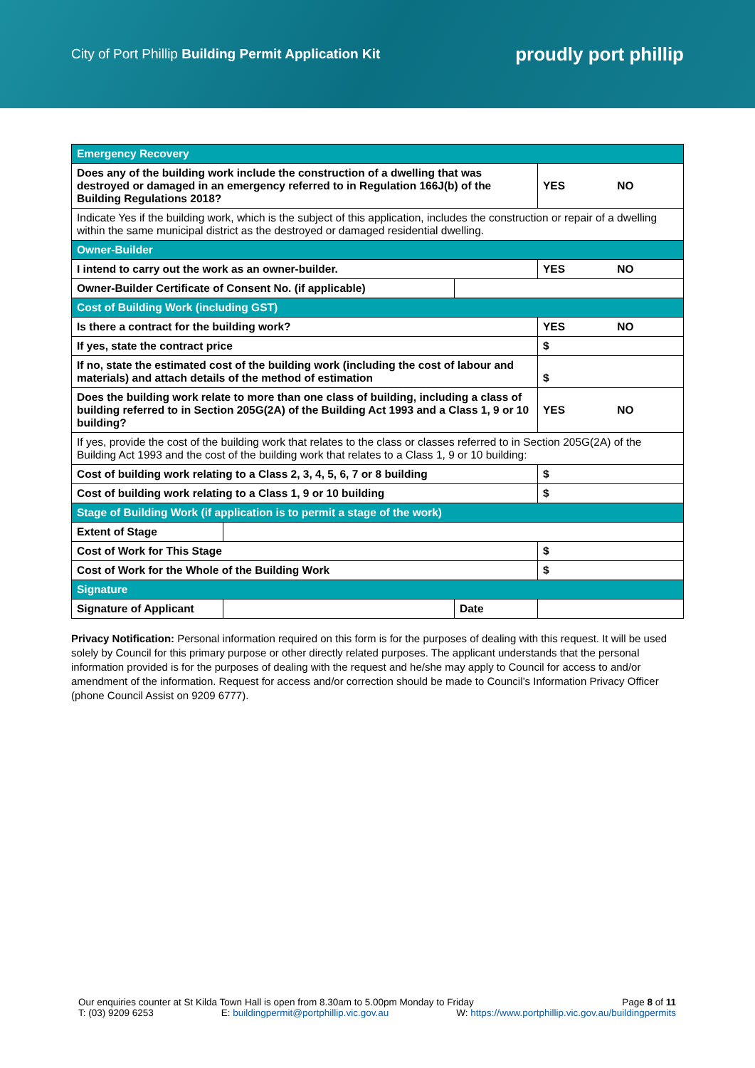City of Port Phillip Building Permit Application Kit
proudly port phillip
| Emergency Recovery | | | |
| Does any of the building work include the construction of a dwelling that was destroyed or damaged in an emergency referred to in Regulation 166J(b) of the Building Regulations 2018? | | | YES NO |
| Indicate Yes if the building work, which is the subject of this application, includes the construction or repair of a dwelling within the same municipal district as the destroyed or damaged residential dwelling. | | | |
| Owner-Builder | | | |
| I intend to carry out the work as an owner-builder. | | | YES NO |
| Owner-Builder Certificate of Consent No. (if applicable) | | | |
| Cost of Building Work (including GST) | | | |
| Is there a contract for the building work? | | | YES NO |
| If yes, state the contract price | | | $ |
| If no, state the estimated cost of the building work (including the cost of labour and materials) and attach details of the method of estimation | | | $ |
| Does the building work relate to more than one class of building, including a class of building referred to in Section 205G(2A) of the Building Act 1993 and a Class 1, 9 or 10 building? | | | YES NO |
| If yes, provide the cost of the building work that relates to the class or classes referred to in Section 205G(2A) of the Building Act 1993 and the cost of the building work that relates to a Class 1, 9 or 10 building: | | | |
| Cost of building work relating to a Class 2, 3, 4, 5, 6, 7 or 8 building | | | $ |
| Cost of building work relating to a Class 1, 9 or 10 building | | | $ |
| Stage of Building Work (if application is to permit a stage of the work) | | | |
| Extent of Stage | | | |
| Cost of Work for This Stage | | | $ |
| Cost of Work for the Whole of the Building Work | | | $ |
| Signature | | | |
| Signature of Applicant | | Date | |
Privacy Notification: Personal information required on this form is for the purposes of dealing with this request. It will be used solely by Council for this primary purpose or other directly related purposes. The applicant understands that the personal information provided is for the purposes of dealing with the request and he/she may apply to Council for access to and/or amendment of the information. Request for access and/or correction should be made to Council’s Information Privacy Officer (phone Council Assist on 9209 6777).
Our enquiries counter at St Kilda Town Hall is open from 8.30am to 5.00pm Monday to Friday Page 8 of 11
T: (03) 9209 6253 E: buildingpermit@portphillip.vic.gov.au W: https://www.portphillip.vic.gov.au/buildingpermits